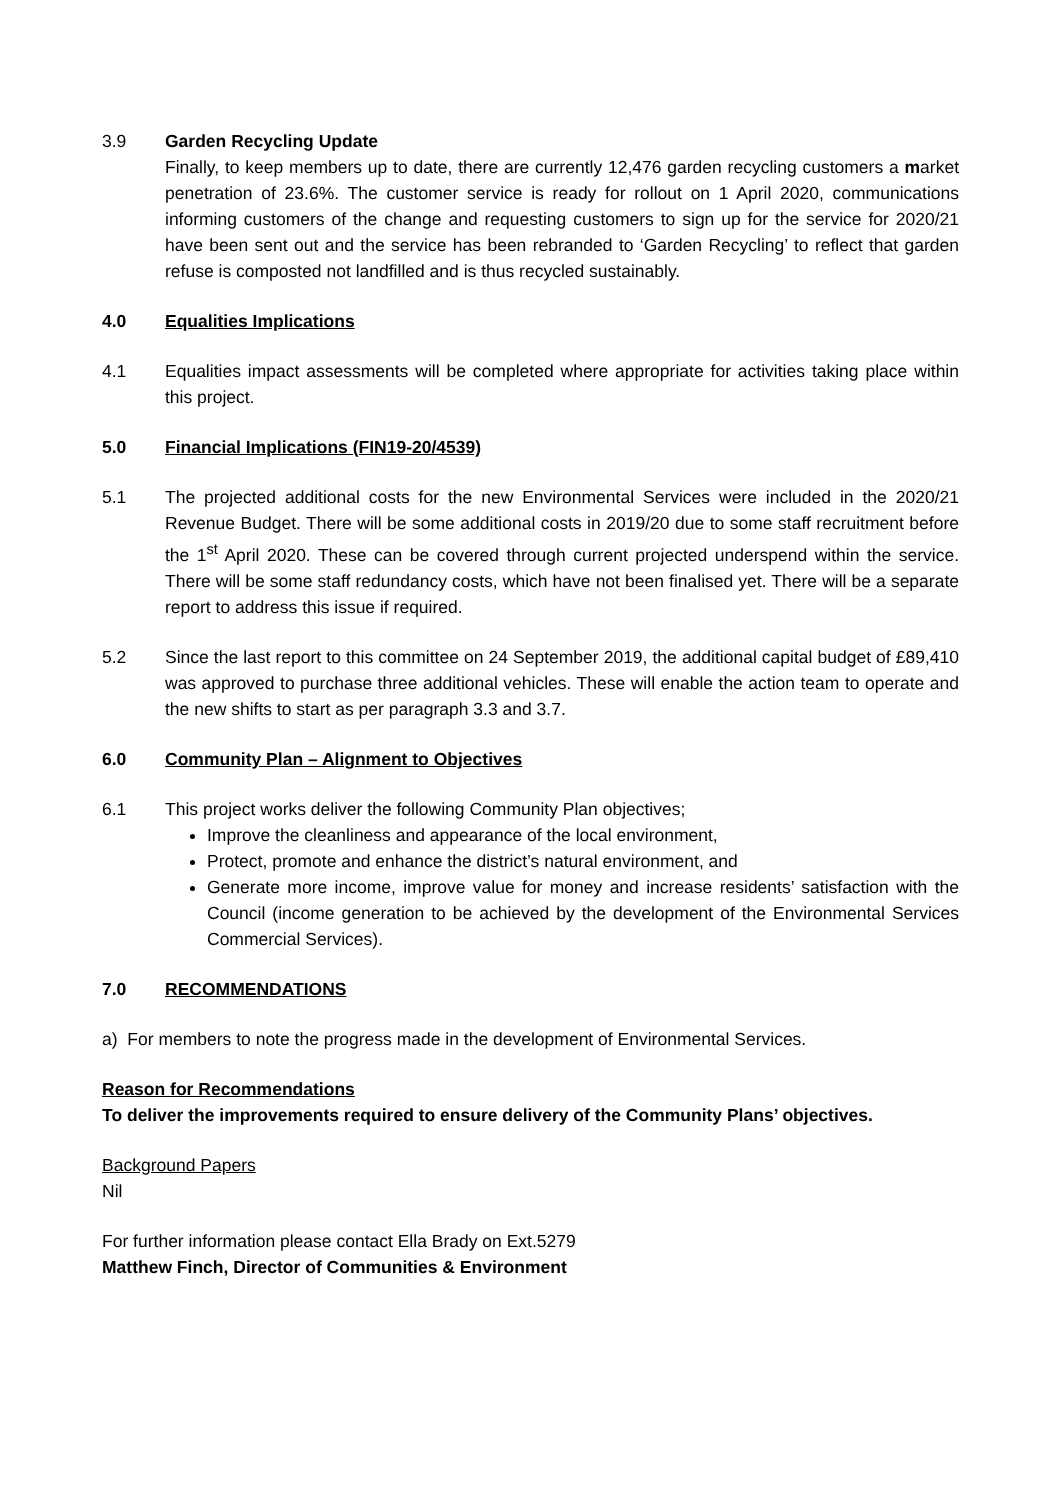3.9 Garden Recycling Update
Finally, to keep members up to date, there are currently 12,476 garden recycling customers a market penetration of 23.6%. The customer service is ready for rollout on 1 April 2020, communications informing customers of the change and requesting customers to sign up for the service for 2020/21 have been sent out and the service has been rebranded to ‘Garden Recycling’ to reflect that garden refuse is composted not landfilled and is thus recycled sustainably.
4.0 Equalities Implications
4.1 Equalities impact assessments will be completed where appropriate for activities taking place within this project.
5.0 Financial Implications (FIN19-20/4539)
5.1 The projected additional costs for the new Environmental Services were included in the 2020/21 Revenue Budget. There will be some additional costs in 2019/20 due to some staff recruitment before the 1<sup>st</sup> April 2020. These can be covered through current projected underspend within the service. There will be some staff redundancy costs, which have not been finalised yet. There will be a separate report to address this issue if required.
5.2 Since the last report to this committee on 24 September 2019, the additional capital budget of £89,410 was approved to purchase three additional vehicles. These will enable the action team to operate and the new shifts to start as per paragraph 3.3 and 3.7.
6.0 Community Plan – Alignment to Objectives
6.1 This project works deliver the following Community Plan objectives;
Improve the cleanliness and appearance of the local environment,
Protect, promote and enhance the district’s natural environment, and
Generate more income, improve value for money and increase residents’ satisfaction with the Council (income generation to be achieved by the development of the Environmental Services Commercial Services).
7.0 RECOMMENDATIONS
a) For members to note the progress made in the development of Environmental Services.
Reason for Recommendations
To deliver the improvements required to ensure delivery of the Community Plans’ objectives.
Background Papers
Nil
For further information please contact Ella Brady on Ext.5279
Matthew Finch, Director of Communities & Environment